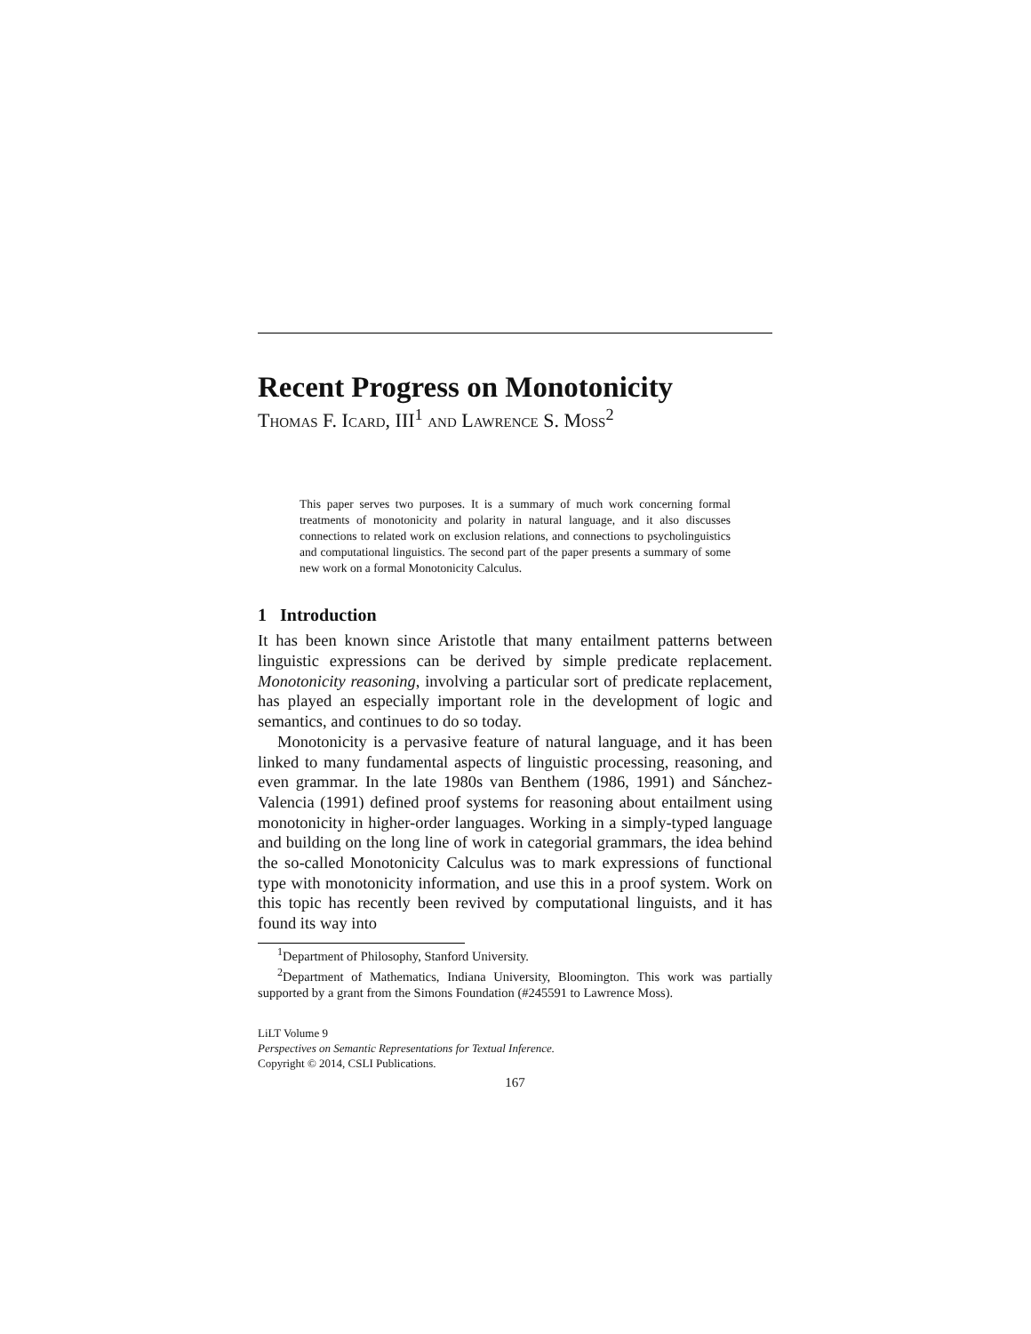Recent Progress on Monotonicity
Thomas F. Icard, III<sup>1</sup> and Lawrence S. Moss<sup>2</sup>
This paper serves two purposes. It is a summary of much work concerning formal treatments of monotonicity and polarity in natural language, and it also discusses connections to related work on exclusion relations, and connections to psycholinguistics and computational linguistics. The second part of the paper presents a summary of some new work on a formal Monotonicity Calculus.
1 Introduction
It has been known since Aristotle that many entailment patterns between linguistic expressions can be derived by simple predicate replacement. Monotonicity reasoning, involving a particular sort of predicate replacement, has played an especially important role in the development of logic and semantics, and continues to do so today.
Monotonicity is a pervasive feature of natural language, and it has been linked to many fundamental aspects of linguistic processing, reasoning, and even grammar. In the late 1980s van Benthem (1986, 1991) and Sánchez-Valencia (1991) defined proof systems for reasoning about entailment using monotonicity in higher-order languages. Working in a simply-typed language and building on the long line of work in categorial grammars, the idea behind the so-called Monotonicity Calculus was to mark expressions of functional type with monotonicity information, and use this in a proof system. Work on this topic has recently been revived by computational linguists, and it has found its way into
<sup>1</sup> Department of Philosophy, Stanford University.
<sup>2</sup> Department of Mathematics, Indiana University, Bloomington. This work was partially supported by a grant from the Simons Foundation (#245591 to Lawrence Moss).
LiLT Volume 9
Perspectives on Semantic Representations for Textual Inference.
Copyright © 2014, CSLI Publications.
167